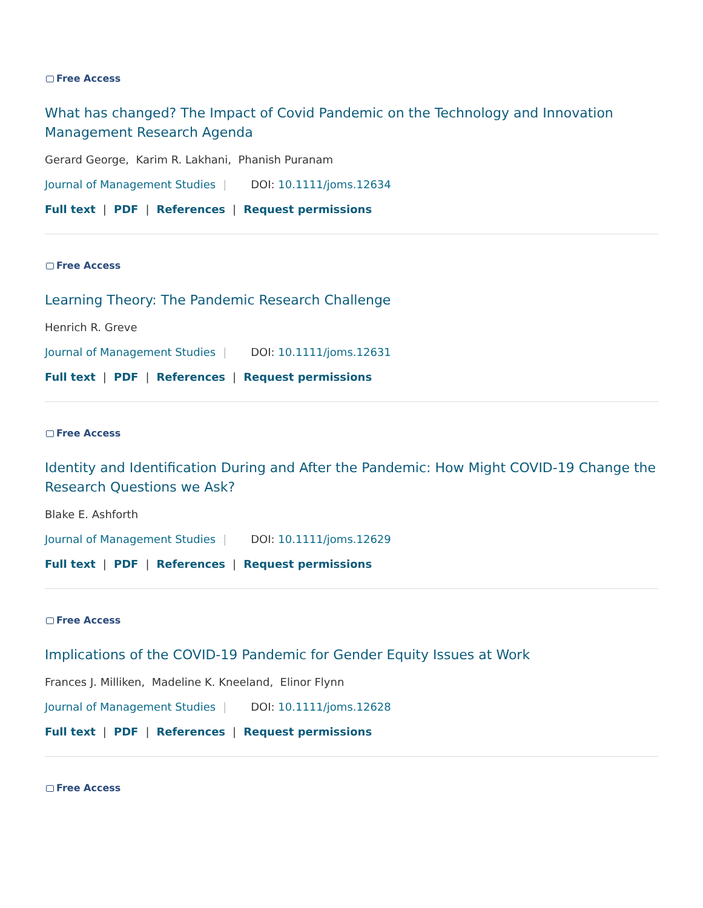Free Access
What has changed? The Impact of Covid Pandemic on the Technology and Innovation Management Research Agenda
Gerard George, Karim R. Lakhani, Phanish Puranam
Journal of Management Studies | DOI: 10.1111/joms.12634
Full text | PDF | References | Request permissions
Free Access
Learning Theory: The Pandemic Research Challenge
Henrich R. Greve
Journal of Management Studies | DOI: 10.1111/joms.12631
Full text | PDF | References | Request permissions
Free Access
Identity and Identification During and After the Pandemic: How Might COVID-19 Change the Research Questions we Ask?
Blake E. Ashforth
Journal of Management Studies | DOI: 10.1111/joms.12629
Full text | PDF | References | Request permissions
Free Access
Implications of the COVID-19 Pandemic for Gender Equity Issues at Work
Frances J. Milliken, Madeline K. Kneeland, Elinor Flynn
Journal of Management Studies | DOI: 10.1111/joms.12628
Full text | PDF | References | Request permissions
Free Access